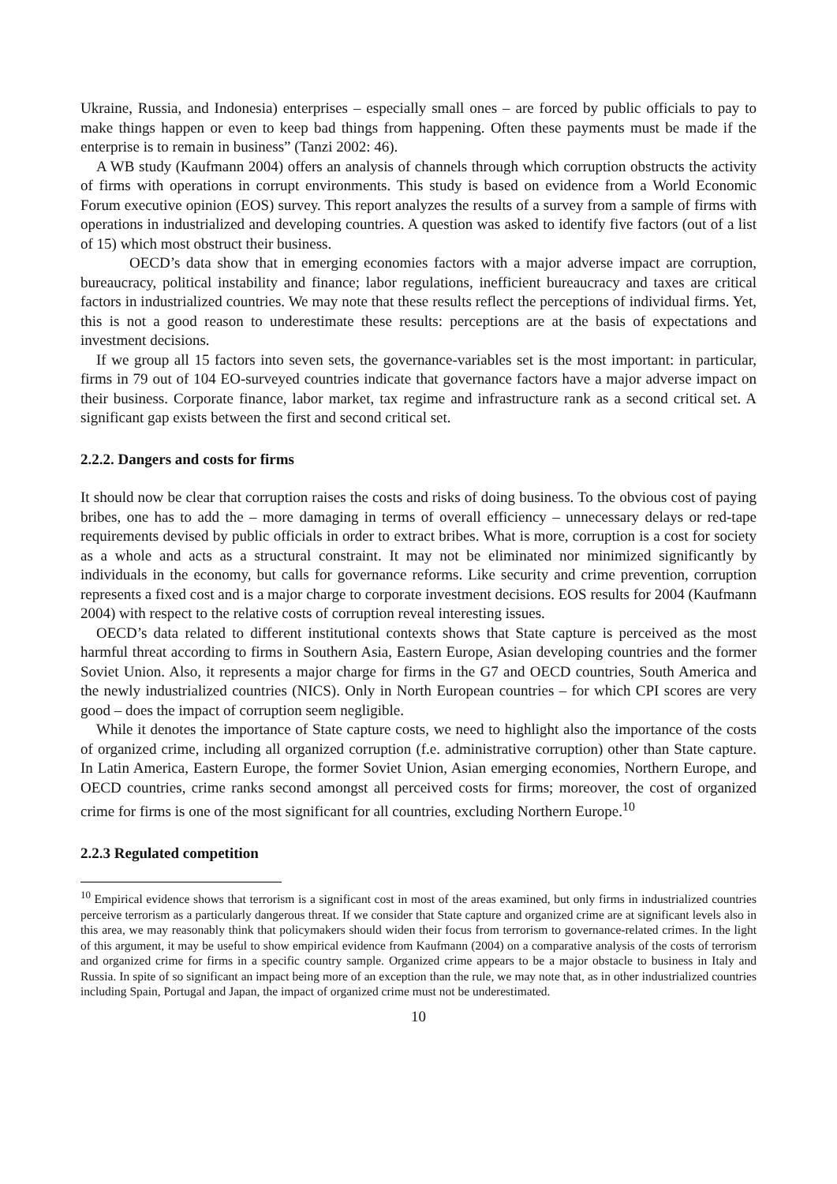Ukraine, Russia, and Indonesia) enterprises – especially small ones – are forced by public officials to pay to make things happen or even to keep bad things from happening. Often these payments must be made if the enterprise is to remain in business” (Tanzi 2002: 46).
A WB study (Kaufmann 2004) offers an analysis of channels through which corruption obstructs the activity of firms with operations in corrupt environments. This study is based on evidence from a World Economic Forum executive opinion (EOS) survey. This report analyzes the results of a survey from a sample of firms with operations in industrialized and developing countries. A question was asked to identify five factors (out of a list of 15) which most obstruct their business.
OECD’s data show that in emerging economies factors with a major adverse impact are corruption, bureaucracy, political instability and finance; labor regulations, inefficient bureaucracy and taxes are critical factors in industrialized countries. We may note that these results reflect the perceptions of individual firms. Yet, this is not a good reason to underestimate these results: perceptions are at the basis of expectations and investment decisions.
If we group all 15 factors into seven sets, the governance-variables set is the most important: in particular, firms in 79 out of 104 EO-surveyed countries indicate that governance factors have a major adverse impact on their business. Corporate finance, labor market, tax regime and infrastructure rank as a second critical set. A significant gap exists between the first and second critical set.
2.2.2. Dangers and costs for firms
It should now be clear that corruption raises the costs and risks of doing business. To the obvious cost of paying bribes, one has to add the – more damaging in terms of overall efficiency – unnecessary delays or red-tape requirements devised by public officials in order to extract bribes. What is more, corruption is a cost for society as a whole and acts as a structural constraint. It may not be eliminated nor minimized significantly by individuals in the economy, but calls for governance reforms. Like security and crime prevention, corruption represents a fixed cost and is a major charge to corporate investment decisions. EOS results for 2004 (Kaufmann 2004) with respect to the relative costs of corruption reveal interesting issues.
OECD’s data related to different institutional contexts shows that State capture is perceived as the most harmful threat according to firms in Southern Asia, Eastern Europe, Asian developing countries and the former Soviet Union. Also, it represents a major charge for firms in the G7 and OECD countries, South America and the newly industrialized countries (NICS). Only in North European countries – for which CPI scores are very good – does the impact of corruption seem negligible.
While it denotes the importance of State capture costs, we need to highlight also the importance of the costs of organized crime, including all organized corruption (f.e. administrative corruption) other than State capture. In Latin America, Eastern Europe, the former Soviet Union, Asian emerging economies, Northern Europe, and OECD countries, crime ranks second amongst all perceived costs for firms; moreover, the cost of organized crime for firms is one of the most significant for all countries, excluding Northern Europe.<sup>10</sup>
2.2.3 Regulated competition
<sup>10</sup> Empirical evidence shows that terrorism is a significant cost in most of the areas examined, but only firms in industrialized countries perceive terrorism as a particularly dangerous threat. If we consider that State capture and organized crime are at significant levels also in this area, we may reasonably think that policymakers should widen their focus from terrorism to governance-related crimes. In the light of this argument, it may be useful to show empirical evidence from Kaufmann (2004) on a comparative analysis of the costs of terrorism and organized crime for firms in a specific country sample. Organized crime appears to be a major obstacle to business in Italy and Russia. In spite of so significant an impact being more of an exception than the rule, we may note that, as in other industrialized countries including Spain, Portugal and Japan, the impact of organized crime must not be underestimated.
10